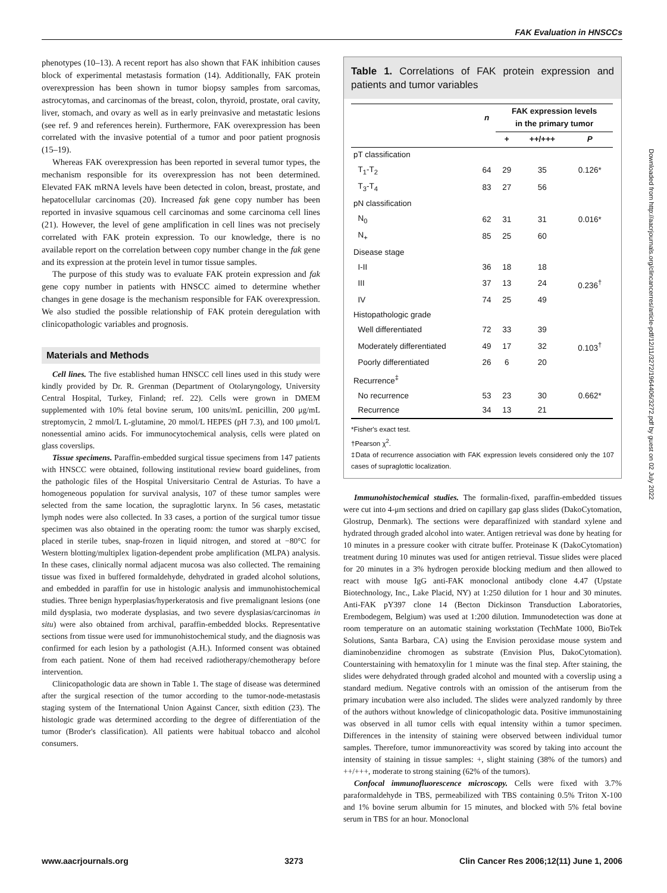FAK Evaluation in HNSCCs
phenotypes (10–13). A recent report has also shown that FAK inhibition causes block of experimental metastasis formation (14). Additionally, FAK protein overexpression has been shown in tumor biopsy samples from sarcomas, astrocytomas, and carcinomas of the breast, colon, thyroid, prostate, oral cavity, liver, stomach, and ovary as well as in early preinvasive and metastatic lesions (see ref. 9 and references herein). Furthermore, FAK overexpression has been correlated with the invasive potential of a tumor and poor patient prognosis (15–19).
Whereas FAK overexpression has been reported in several tumor types, the mechanism responsible for its overexpression has not been determined. Elevated FAK mRNA levels have been detected in colon, breast, prostate, and hepatocellular carcinomas (20). Increased fak gene copy number has been reported in invasive squamous cell carcinomas and some carcinoma cell lines (21). However, the level of gene amplification in cell lines was not precisely correlated with FAK protein expression. To our knowledge, there is no available report on the correlation between copy number change in the fak gene and its expression at the protein level in tumor tissue samples.
The purpose of this study was to evaluate FAK protein expression and fak gene copy number in patients with HNSCC aimed to determine whether changes in gene dosage is the mechanism responsible for FAK overexpression. We also studied the possible relationship of FAK protein deregulation with clinicopathologic variables and prognosis.
Materials and Methods
Cell lines. The five established human HNSCC cell lines used in this study were kindly provided by Dr. R. Grenman (Department of Otolaryngology, University Central Hospital, Turkey, Finland; ref. 22). Cells were grown in DMEM supplemented with 10% fetal bovine serum, 100 units/mL penicillin, 200 μg/mL streptomycin, 2 mmol/L L-glutamine, 20 mmol/L HEPES (pH 7.3), and 100 μmol/L nonessential amino acids. For immunocytochemical analysis, cells were plated on glass coverslips.
Tissue specimens. Paraffin-embedded surgical tissue specimens from 147 patients with HNSCC were obtained, following institutional review board guidelines, from the pathologic files of the Hospital Universitario Central de Asturias. To have a homogeneous population for survival analysis, 107 of these tumor samples were selected from the same location, the supraglottic larynx. In 56 cases, metastatic lymph nodes were also collected. In 33 cases, a portion of the surgical tumor tissue specimen was also obtained in the operating room: the tumor was sharply excised, placed in sterile tubes, snap-frozen in liquid nitrogen, and stored at −80°C for Western blotting/multiplex ligation-dependent probe amplification (MLPA) analysis. In these cases, clinically normal adjacent mucosa was also collected. The remaining tissue was fixed in buffered formaldehyde, dehydrated in graded alcohol solutions, and embedded in paraffin for use in histologic analysis and immunohistochemical studies. Three benign hyperplasias/hyperkeratosis and five premalignant lesions (one mild dysplasia, two moderate dysplasias, and two severe dysplasias/carcinomas in situ) were also obtained from archival, paraffin-embedded blocks. Representative sections from tissue were used for immunohistochemical study, and the diagnosis was confirmed for each lesion by a pathologist (A.H.). Informed consent was obtained from each patient. None of them had received radiotherapy/chemotherapy before intervention.
Clinicopathologic data are shown in Table 1. The stage of disease was determined after the surgical resection of the tumor according to the tumor-node-metastasis staging system of the International Union Against Cancer, sixth edition (23). The histologic grade was determined according to the degree of differentiation of the tumor (Broder's classification). All patients were habitual tobacco and alcohol consumers.
Table 1. Correlations of FAK protein expression and patients and tumor variables
| | n | FAK expression levels in the primary tumor | | |
| --- | --- | --- | --- | --- |
| | | + | ++/+++ | P |
| pT classification | | | | |
| T<sub>1</sub>-T<sub>2</sub> | 64 | 29 | 35 | 0.126* |
| T<sub>3</sub>-T<sub>4</sub> | 83 | 27 | 56 | |
| pN classification | | | | |
| N<sub>0</sub> | 62 | 31 | 31 | 0.016* |
| N<sub>+</sub> | 85 | 25 | 60 | |
| Disease stage | | | | |
| I-II | 36 | 18 | 18 | |
| III | 37 | 13 | 24 | 0.236<sup>†</sup> |
| IV | 74 | 25 | 49 | |
| Histopathologic grade | | | | |
| Well differentiated | 72 | 33 | 39 | |
| Moderately differentiated | 49 | 17 | 32 | 0.103<sup>†</sup> |
| Poorly differentiated | 26 | 6 | 20 | |
| Recurrence<sup>‡</sup> | | | | |
| No recurrence | 53 | 23 | 30 | 0.662* |
| Recurrence | 34 | 13 | 21 | |
*Fisher's exact test.
†Pearson χ<sup>2</sup>.
‡Data of recurrence association with FAK expression levels considered only the 107 cases of supraglottic localization.
Immunohistochemical studies. The formalin-fixed, paraffin-embedded tissues were cut into 4-μm sections and dried on capillary gap glass slides (DakoCytomation, Glostrup, Denmark). The sections were deparaffinized with standard xylene and hydrated through graded alcohol into water. Antigen retrieval was done by heating for 10 minutes in a pressure cooker with citrate buffer. Proteinase K (DakoCytomation) treatment during 10 minutes was used for antigen retrieval. Tissue slides were placed for 20 minutes in a 3% hydrogen peroxide blocking medium and then allowed to react with mouse IgG anti-FAK monoclonal antibody clone 4.47 (Upstate Biotechnology, Inc., Lake Placid, NY) at 1:250 dilution for 1 hour and 30 minutes. Anti-FAK pY397 clone 14 (Becton Dickinson Transduction Laboratories, Erembodegem, Belgium) was used at 1:200 dilution. Immunodetection was done at room temperature on an automatic staining workstation (TechMate 1000, BioTek Solutions, Santa Barbara, CA) using the Envision peroxidase mouse system and diaminobenzidine chromogen as substrate (Envision Plus, DakoCytomation). Counterstaining with hematoxylin for 1 minute was the final step. After staining, the slides were dehydrated through graded alcohol and mounted with a coverslip using a standard medium. Negative controls with an omission of the antiserum from the primary incubation were also included. The slides were analyzed randomly by three of the authors without knowledge of clinicopathologic data. Positive immunostaining was observed in all tumor cells with equal intensity within a tumor specimen. Differences in the intensity of staining were observed between individual tumor samples. Therefore, tumor immunoreactivity was scored by taking into account the intensity of staining in tissue samples: +, slight staining (38% of the tumors) and ++/+++, moderate to strong staining (62% of the tumors).
Confocal immunofluorescence microscopy. Cells were fixed with 3.7% paraformaldehyde in TBS, permeabilized with TBS containing 0.5% Triton X-100 and 1% bovine serum albumin for 15 minutes, and blocked with 5% fetal bovine serum in TBS for an hour. Monoclonal
Downloaded from http://aacrjournals.org/clincancerres/article-pdf/12/11/3272/1964406/3272.pdf by guest on 02 July 2022
www.aacrjournals.org 3273 Clin Cancer Res 2006;12(11) June 1, 2006